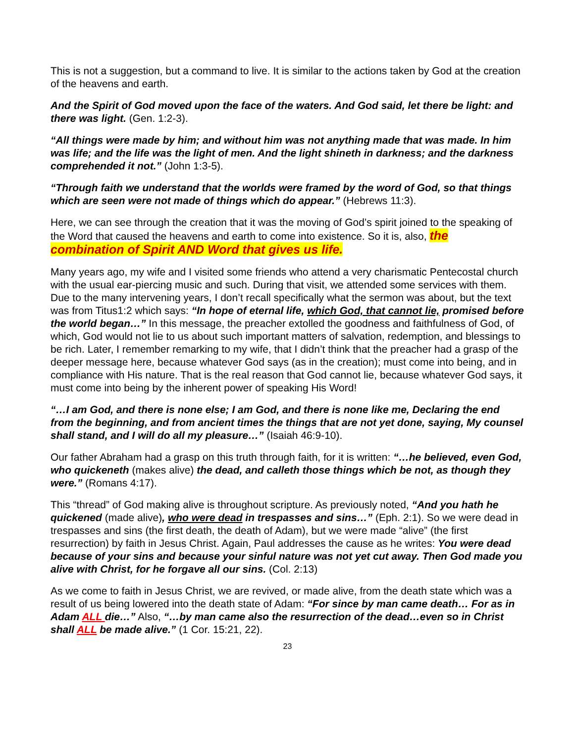This is not a suggestion, but a command to live. It is similar to the actions taken by God at the creation of the heavens and earth.
And the Spirit of God moved upon the face of the waters. And God said, let there be light: and there was light. (Gen. 1:2-3).
“All things were made by him; and without him was not anything made that was made. In him was life; and the life was the light of men. And the light shineth in darkness; and the darkness comprehended it not.” (John 1:3-5).
“Through faith we understand that the worlds were framed by the word of God, so that things which are seen were not made of things which do appear.” (Hebrews 11:3).
Here, we can see through the creation that it was the moving of God’s spirit joined to the speaking of the Word that caused the heavens and earth to come into existence. So it is, also, the combination of Spirit AND Word that gives us life.
Many years ago, my wife and I visited some friends who attend a very charismatic Pentecostal church with the usual ear-piercing music and such. During that visit, we attended some services with them. Due to the many intervening years, I don’t recall specifically what the sermon was about, but the text was from Titus1:2 which says: “In hope of eternal life, which God, that cannot lie, promised before the world began…” In this message, the preacher extolled the goodness and faithfulness of God, of which, God would not lie to us about such important matters of salvation, redemption, and blessings to be rich. Later, I remember remarking to my wife, that I didn’t think that the preacher had a grasp of the deeper message here, because whatever God says (as in the creation); must come into being, and in compliance with His nature. That is the real reason that God cannot lie, because whatever God says, it must come into being by the inherent power of speaking His Word!
“…I am God, and there is none else; I am God, and there is none like me, Declaring the end from the beginning, and from ancient times the things that are not yet done, saying, My counsel shall stand, and I will do all my pleasure…” (Isaiah 46:9-10).
Our father Abraham had a grasp on this truth through faith, for it is written: “…he believed, even God, who quickeneth (makes alive) the dead, and calleth those things which be not, as though they were.” (Romans 4:17).
This “thread” of God making alive is throughout scripture. As previously noted, “And you hath he quickened (made alive), who were dead in trespasses and sins…” (Eph. 2:1). So we were dead in trespasses and sins (the first death, the death of Adam), but we were made “alive” (the first resurrection) by faith in Jesus Christ. Again, Paul addresses the cause as he writes: You were dead because of your sins and because your sinful nature was not yet cut away. Then God made you alive with Christ, for he forgave all our sins. (Col. 2:13)
As we come to faith in Jesus Christ, we are revived, or made alive, from the death state which was a result of us being lowered into the death state of Adam: “For since by man came death… For as in Adam ALL die…” Also, “…by man came also the resurrection of the dead…even so in Christ shall ALL be made alive.” (1 Cor. 15:21, 22).
23